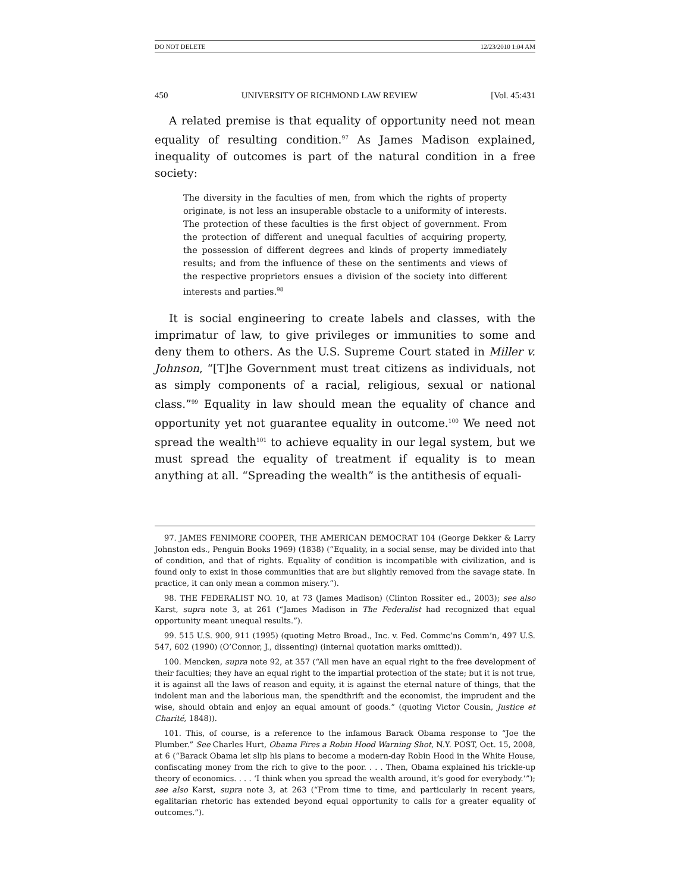DO NOT DELETE 12/23/2010 1:04 AM
450 UNIVERSITY OF RICHMOND LAW REVIEW [Vol. 45:431
A related premise is that equality of opportunity need not mean equality of resulting condition.<sup>97</sup> As James Madison explained, inequality of outcomes is part of the natural condition in a free society:
The diversity in the faculties of men, from which the rights of property originate, is not less an insuperable obstacle to a uniformity of interests. The protection of these faculties is the first object of government. From the protection of different and unequal faculties of acquiring property, the possession of different degrees and kinds of property immediately results; and from the influence of these on the sentiments and views of the respective proprietors ensues a division of the society into different interests and parties.<sup>98</sup>
It is social engineering to create labels and classes, with the imprimatur of law, to give privileges or immunities to some and deny them to others. As the U.S. Supreme Court stated in Miller v. Johnson, “[T]he Government must treat citizens as individuals, not as simply components of a racial, religious, sexual or national class.”<sup>99</sup> Equality in law should mean the equality of chance and opportunity yet not guarantee equality in outcome.<sup>100</sup> We need not spread the wealth<sup>101</sup> to achieve equality in our legal system, but we must spread the equality of treatment if equality is to mean anything at all. “Spreading the wealth” is the antithesis of equali-
97. JAMES FENIMORE COOPER, THE AMERICAN DEMOCRAT 104 (George Dekker & Larry Johnston eds., Penguin Books 1969) (1838) (“Equality, in a social sense, may be divided into that of condition, and that of rights. Equality of condition is incompatible with civilization, and is found only to exist in those communities that are but slightly removed from the savage state. In practice, it can only mean a common misery.”).
98. THE FEDERALIST NO. 10, at 73 (James Madison) (Clinton Rossiter ed., 2003); see also Karst, supra note 3, at 261 (“James Madison in The Federalist had recognized that equal opportunity meant unequal results.”).
99. 515 U.S. 900, 911 (1995) (quoting Metro Broad., Inc. v. Fed. Commc’ns Comm’n, 497 U.S. 547, 602 (1990) (O’Connor, J., dissenting) (internal quotation marks omitted)).
100. Mencken, supra note 92, at 357 (“All men have an equal right to the free development of their faculties; they have an equal right to the impartial protection of the state; but it is not true, it is against all the laws of reason and equity, it is against the eternal nature of things, that the indolent man and the laborious man, the spendthrift and the economist, the imprudent and the wise, should obtain and enjoy an equal amount of goods.” (quoting Victor Cousin, Justice et Charité, 1848)).
101. This, of course, is a reference to the infamous Barack Obama response to “Joe the Plumber.” See Charles Hurt, Obama Fires a Robin Hood Warning Shot, N.Y. POST, Oct. 15, 2008, at 6 (“Barack Obama let slip his plans to become a modern-day Robin Hood in the White House, confiscating money from the rich to give to the poor. . . . Then, Obama explained his trickle-up theory of economics. . . . ‘I think when you spread the wealth around, it’s good for everybody.’”); see also Karst, supra note 3, at 263 (“From time to time, and particularly in recent years, egalitarian rhetoric has extended beyond equal opportunity to calls for a greater equality of outcomes.”).